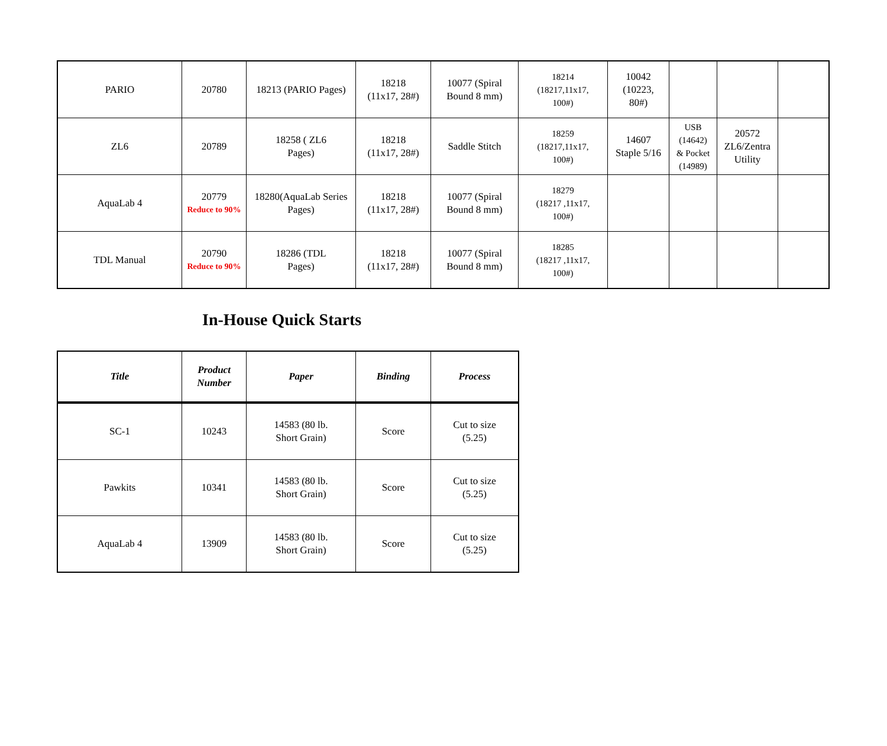| PARIO | 20780 | 18213 (PARIO Pages) | 18218 (11x17, 28#) | 10077 (Spiral Bound 8 mm) | 18214 (18217,11x17, 100#) | 10042 (10223, 80#) | | | |
| ZL6 | 20789 | 18258 ( ZL6 Pages) | 18218 (11x17, 28#) | Saddle Stitch | 18259 (18217,11x17, 100#) | 14607 Staple 5/16 | USB (14642) & Pocket (14989) | 20572 ZL6/Zentra Utility | |
| AquaLab 4 | 20779 Reduce to 90% | 18280(AquaLab Series Pages) | 18218 (11x17, 28#) | 10077 (Spiral Bound 8 mm) | 18279 (18217 ,11x17, 100#) | | | | |
| TDL Manual | 20790 Reduce to 90% | 18286 (TDL Pages) | 18218 (11x17, 28#) | 10077 (Spiral Bound 8 mm) | 18285 (18217 ,11x17, 100#) | | | | |
In-House Quick Starts
| Title | Product Number | Paper | Binding | Process |
| --- | --- | --- | --- | --- |
| SC-1 | 10243 | 14583 (80 lb. Short Grain) | Score | Cut to size (5.25) |
| Pawkits | 10341 | 14583 (80 lb. Short Grain) | Score | Cut to size (5.25) |
| AquaLab 4 | 13909 | 14583 (80 lb. Short Grain) | Score | Cut to size (5.25) |